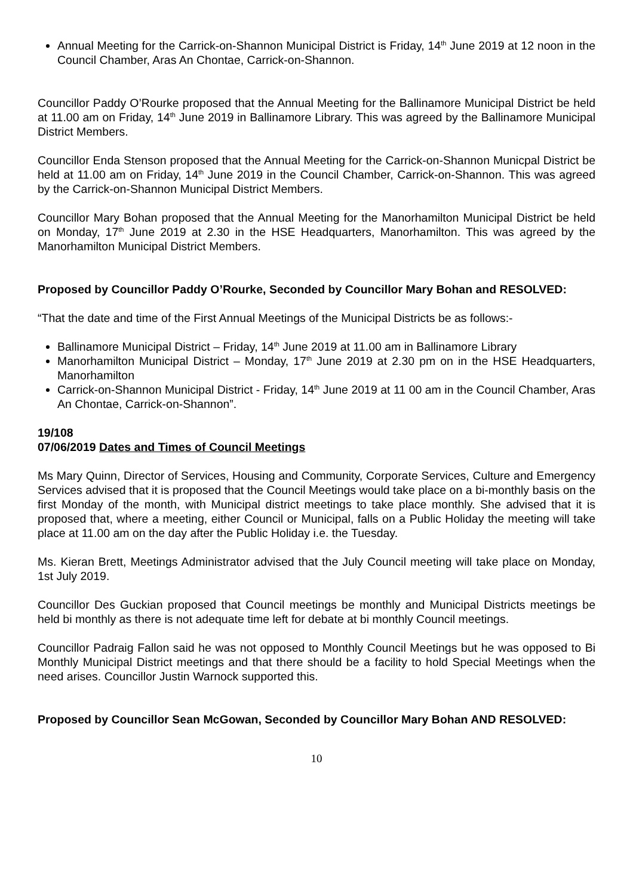Annual Meeting for the Carrick-on-Shannon Municipal District is Friday, 14<sup>th</sup> June 2019 at 12 noon in the Council Chamber, Aras An Chontae, Carrick-on-Shannon.
Councillor Paddy O’Rourke proposed that the Annual Meeting for the Ballinamore Municipal District be held at 11.00 am on Friday, 14<sup>th</sup> June 2019 in Ballinamore Library. This was agreed by the Ballinamore Municipal District Members.
Councillor Enda Stenson proposed that the Annual Meeting for the Carrick-on-Shannon Municpal District be held at 11.00 am on Friday, 14<sup>th</sup> June 2019 in the Council Chamber, Carrick-on-Shannon. This was agreed by the Carrick-on-Shannon Municipal District Members.
Councillor Mary Bohan proposed that the Annual Meeting for the Manorhamilton Municipal District be held on Monday, 17<sup>th</sup> June 2019 at 2.30 in the HSE Headquarters, Manorhamilton. This was agreed by the Manorhamilton Municipal District Members.
Proposed by Councillor Paddy O’Rourke, Seconded by Councillor Mary Bohan and RESOLVED:
“That the date and time of the First Annual Meetings of the Municipal Districts be as follows:-
Ballinamore Municipal District – Friday, 14<sup>th</sup> June 2019 at 11.00 am in Ballinamore Library
Manorhamilton Municipal District – Monday, 17<sup>th</sup> June 2019 at 2.30 pm on in the HSE Headquarters, Manorhamilton
Carrick-on-Shannon Municipal District - Friday, 14<sup>th</sup> June 2019 at 11 00 am in the Council Chamber, Aras An Chontae, Carrick-on-Shannon”.
19/108
07/06/2019 Dates and Times of Council Meetings
Ms Mary Quinn, Director of Services, Housing and Community, Corporate Services, Culture and Emergency Services advised that it is proposed that the Council Meetings would take place on a bi-monthly basis on the first Monday of the month, with Municipal district meetings to take place monthly. She advised that it is proposed that, where a meeting, either Council or Municipal, falls on a Public Holiday the meeting will take place at 11.00 am on the day after the Public Holiday i.e. the Tuesday.
Ms. Kieran Brett, Meetings Administrator advised that the July Council meeting will take place on Monday, 1st July 2019.
Councillor Des Guckian proposed that Council meetings be monthly and Municipal Districts meetings be held bi monthly as there is not adequate time left for debate at bi monthly Council meetings.
Councillor Padraig Fallon said he was not opposed to Monthly Council Meetings but he was opposed to Bi Monthly Municipal District meetings and that there should be a facility to hold Special Meetings when the need arises. Councillor Justin Warnock supported this.
Proposed by Councillor Sean McGowan, Seconded by Councillor Mary Bohan AND RESOLVED:
10